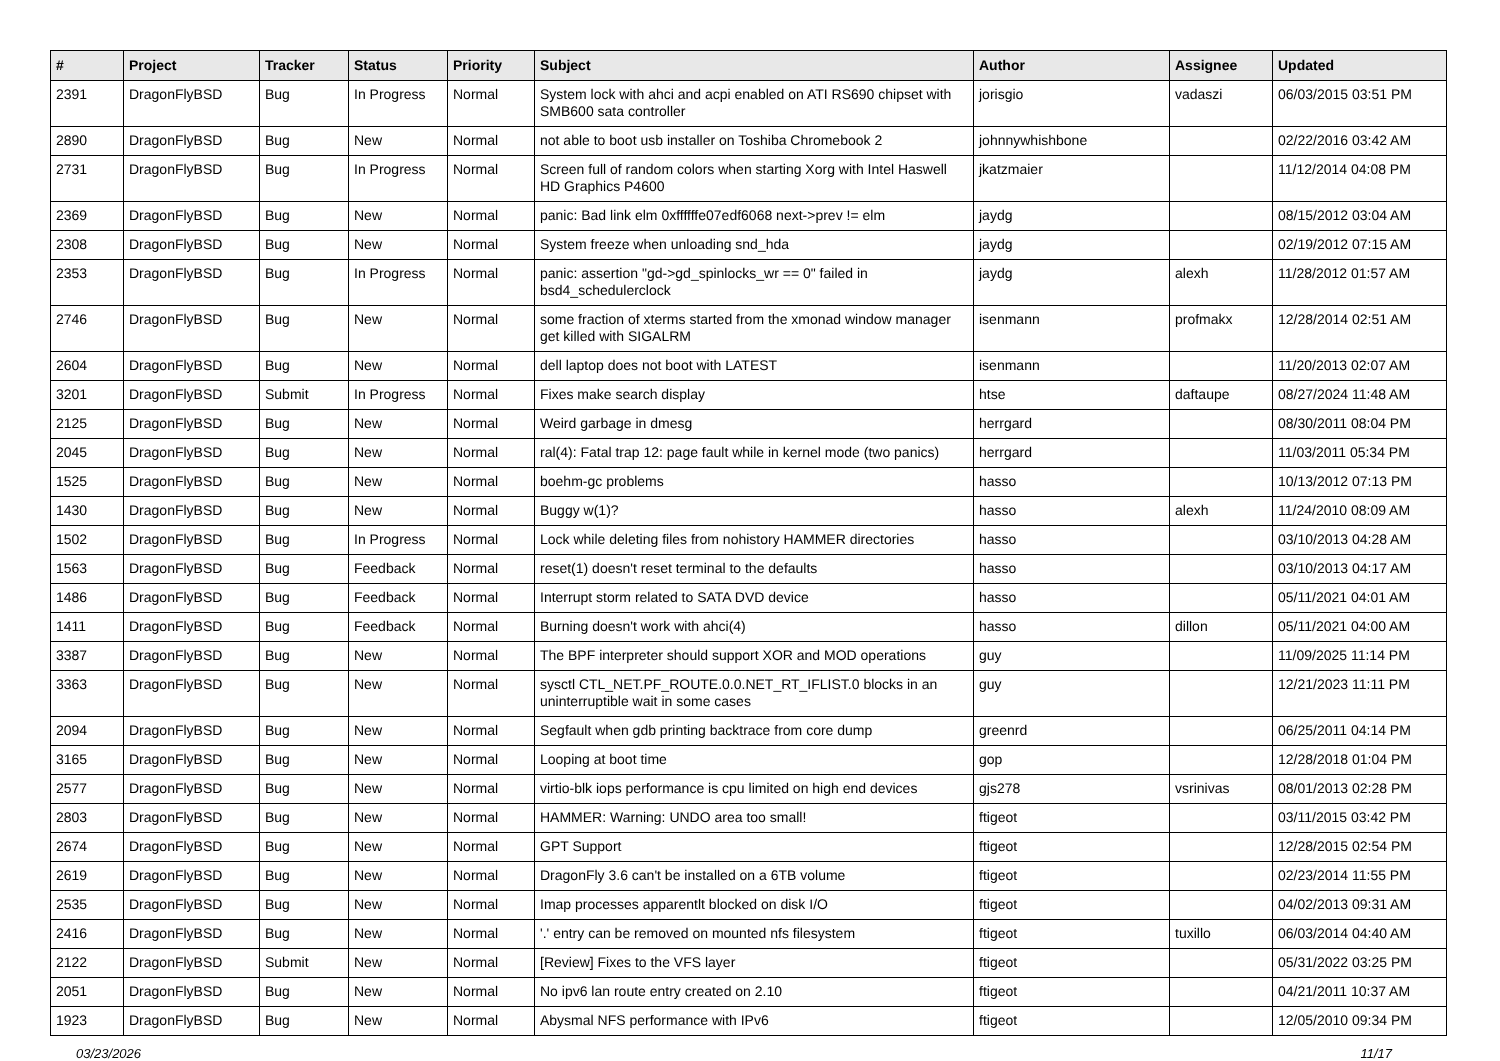| # | Project | Tracker | Status | Priority | Subject | Author | Assignee | Updated |
| --- | --- | --- | --- | --- | --- | --- | --- | --- |
| 2391 | DragonFlyBSD | Bug | In Progress | Normal | System lock with ahci and acpi enabled on ATI RS690 chipset with SMB600 sata controller | jorisgio | vadaszi | 06/03/2015 03:51 PM |
| 2890 | DragonFlyBSD | Bug | New | Normal | not able to boot usb installer on Toshiba Chromebook 2 | johnnywhishbone | | 02/22/2016 03:42 AM |
| 2731 | DragonFlyBSD | Bug | In Progress | Normal | Screen full of random colors when starting Xorg with Intel Haswell HD Graphics P4600 | jkatzmaier | | 11/12/2014 04:08 PM |
| 2369 | DragonFlyBSD | Bug | New | Normal | panic: Bad link elm 0xffffffe07edf6068 next->prev != elm | jaydg | | 08/15/2012 03:04 AM |
| 2308 | DragonFlyBSD | Bug | New | Normal | System freeze when unloading snd_hda | jaydg | | 02/19/2012 07:15 AM |
| 2353 | DragonFlyBSD | Bug | In Progress | Normal | panic: assertion "gd->gd_spinlocks_wr == 0" failed in bsd4_schedulerclock | jaydg | alexh | 11/28/2012 01:57 AM |
| 2746 | DragonFlyBSD | Bug | New | Normal | some fraction of xterms started from the xmonad window manager get killed with SIGALRM | isenmann | profmakx | 12/28/2014 02:51 AM |
| 2604 | DragonFlyBSD | Bug | New | Normal | dell laptop does not boot with LATEST | isenmann | | 11/20/2013 02:07 AM |
| 3201 | DragonFlyBSD | Submit | In Progress | Normal | Fixes make search display | htse | daftaupe | 08/27/2024 11:48 AM |
| 2125 | DragonFlyBSD | Bug | New | Normal | Weird garbage in dmesg | herrgard | | 08/30/2011 08:04 PM |
| 2045 | DragonFlyBSD | Bug | New | Normal | ral(4): Fatal trap 12: page fault while in kernel mode (two panics) | herrgard | | 11/03/2011 05:34 PM |
| 1525 | DragonFlyBSD | Bug | New | Normal | boehm-gc problems | hasso | | 10/13/2012 07:13 PM |
| 1430 | DragonFlyBSD | Bug | New | Normal | Buggy w(1)? | hasso | alexh | 11/24/2010 08:09 AM |
| 1502 | DragonFlyBSD | Bug | In Progress | Normal | Lock while deleting files from nohistory HAMMER directories | hasso | | 03/10/2013 04:28 AM |
| 1563 | DragonFlyBSD | Bug | Feedback | Normal | reset(1) doesn't reset terminal to the defaults | hasso | | 03/10/2013 04:17 AM |
| 1486 | DragonFlyBSD | Bug | Feedback | Normal | Interrupt storm related to SATA DVD device | hasso | | 05/11/2021 04:01 AM |
| 1411 | DragonFlyBSD | Bug | Feedback | Normal | Burning doesn't work with ahci(4) | hasso | dillon | 05/11/2021 04:00 AM |
| 3387 | DragonFlyBSD | Bug | New | Normal | The BPF interpreter should support XOR and MOD operations | guy | | 11/09/2025 11:14 PM |
| 3363 | DragonFlyBSD | Bug | New | Normal | sysctl CTL_NET.PF_ROUTE.0.0.NET_RT_IFLIST.0 blocks in an uninterruptible wait in some cases | guy | | 12/21/2023 11:11 PM |
| 2094 | DragonFlyBSD | Bug | New | Normal | Segfault when gdb printing backtrace from core dump | greenrd | | 06/25/2011 04:14 PM |
| 3165 | DragonFlyBSD | Bug | New | Normal | Looping at boot time | gop | | 12/28/2018 01:04 PM |
| 2577 | DragonFlyBSD | Bug | New | Normal | virtio-blk iops performance is cpu limited on high end devices | gjs278 | vsrinivas | 08/01/2013 02:28 PM |
| 2803 | DragonFlyBSD | Bug | New | Normal | HAMMER: Warning: UNDO area too small! | ftigeot | | 03/11/2015 03:42 PM |
| 2674 | DragonFlyBSD | Bug | New | Normal | GPT Support | ftigeot | | 12/28/2015 02:54 PM |
| 2619 | DragonFlyBSD | Bug | New | Normal | DragonFly 3.6 can't be installed on a 6TB volume | ftigeot | | 02/23/2014 11:55 PM |
| 2535 | DragonFlyBSD | Bug | New | Normal | Imap processes apparentlt blocked on disk I/O | ftigeot | | 04/02/2013 09:31 AM |
| 2416 | DragonFlyBSD | Bug | New | Normal | '.' entry can be removed on mounted nfs filesystem | ftigeot | tuxillo | 06/03/2014 04:40 AM |
| 2122 | DragonFlyBSD | Submit | New | Normal | [Review] Fixes to the VFS layer | ftigeot | | 05/31/2022 03:25 PM |
| 2051 | DragonFlyBSD | Bug | New | Normal | No ipv6 lan route entry created on 2.10 | ftigeot | | 04/21/2011 10:37 AM |
| 1923 | DragonFlyBSD | Bug | New | Normal | Abysmal NFS performance with IPv6 | ftigeot | | 12/05/2010 09:34 PM |
03/23/2026 11/17